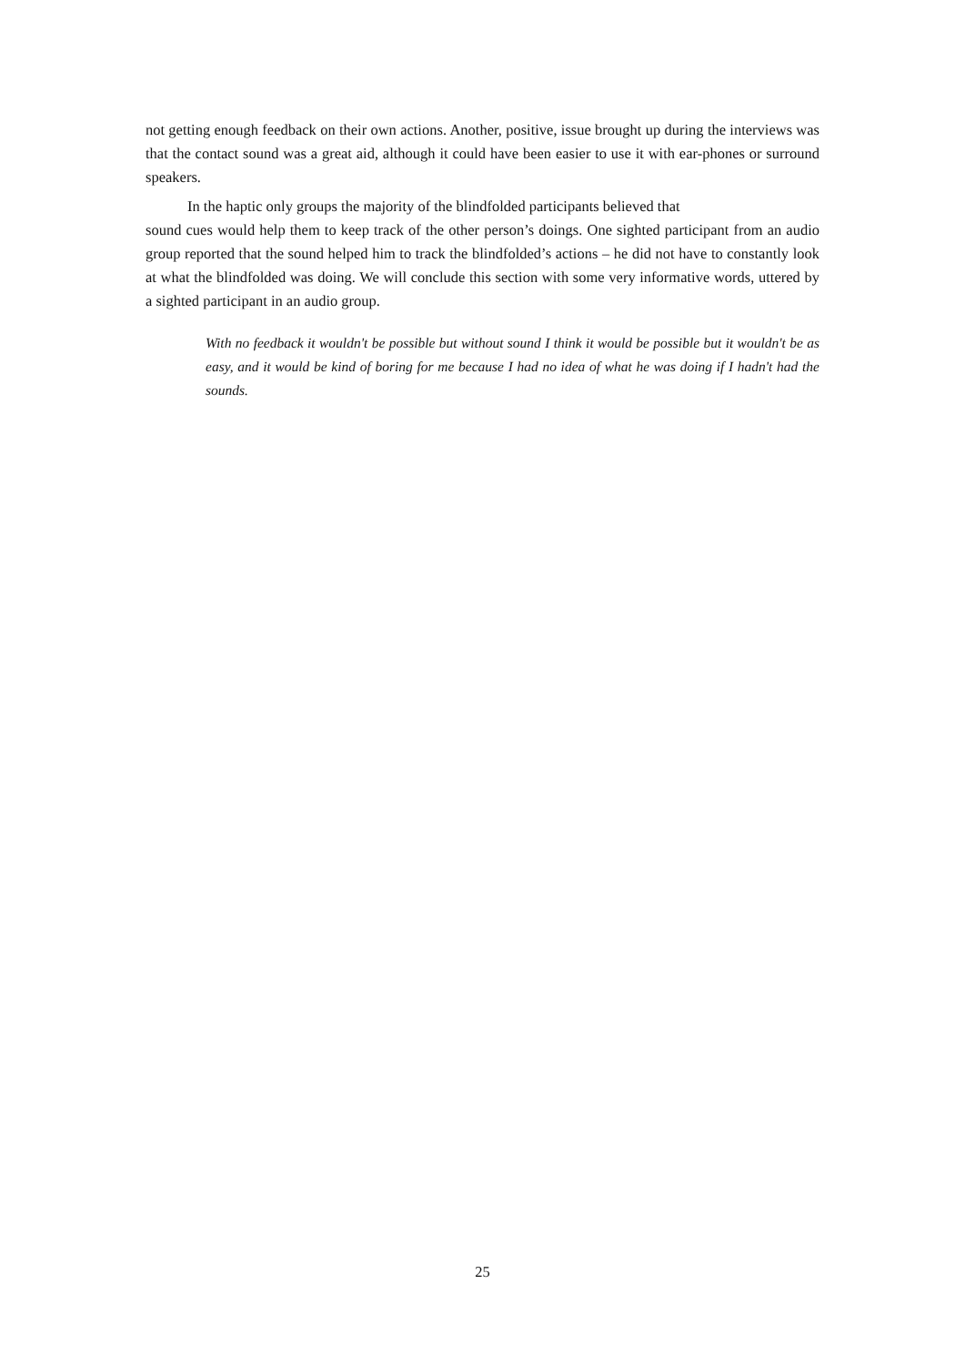not getting enough feedback on their own actions. Another, positive, issue brought up during the interviews was that the contact sound was a great aid, although it could have been easier to use it with ear-phones or surround speakers.
In the haptic only groups the majority of the blindfolded participants believed that
sound cues would help them to keep track of the other person’s doings. One sighted participant from an audio group reported that the sound helped him to track the blindfolded’s actions – he did not have to constantly look at what the blindfolded was doing. We will conclude this section with some very informative words, uttered by a sighted participant in an audio group.
With no feedback it wouldn't be possible but without sound I think it would be possible but it wouldn't be as easy, and it would be kind of boring for me because I had no idea of what he was doing if I hadn't had the sounds.
25